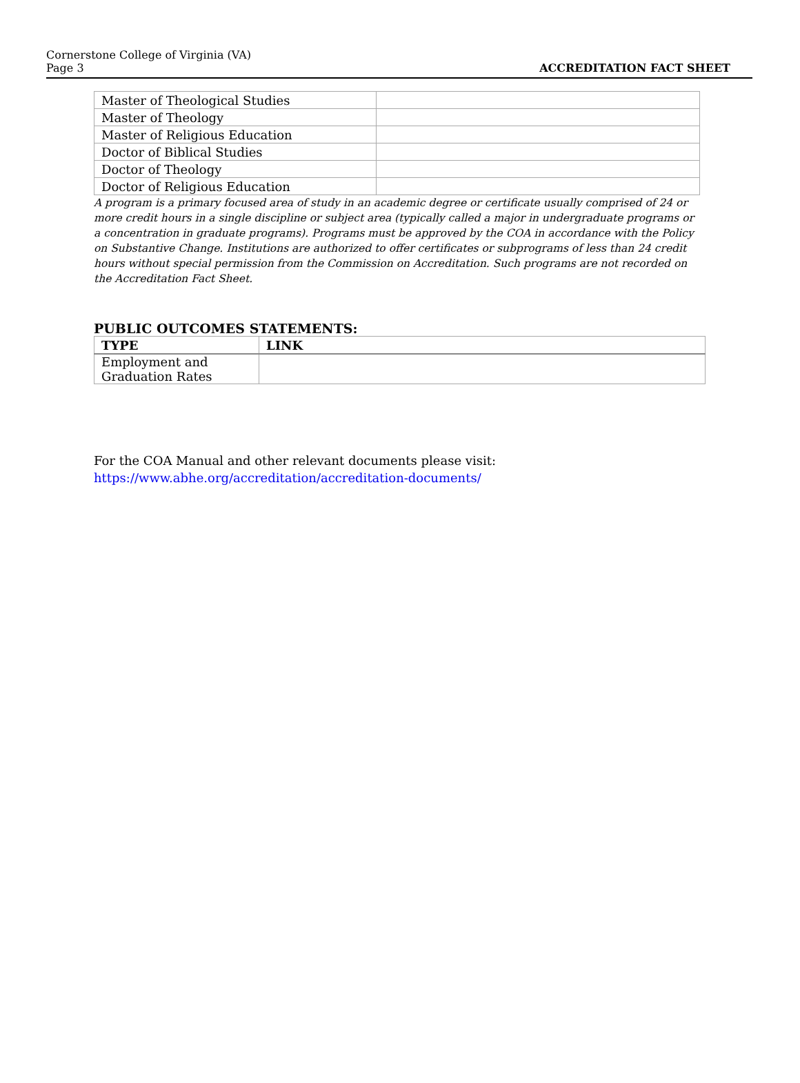Cornerstone College of Virginia (VA)
Page 3
ACCREDITATION FACT SHEET
| Master of Theological Studies | |
| Master of Theology | |
| Master of Religious Education | |
| Doctor of Biblical Studies | |
| Doctor of Theology | |
| Doctor of Religious Education | |
A program is a primary focused area of study in an academic degree or certificate usually comprised of 24 or more credit hours in a single discipline or subject area (typically called a major in undergraduate programs or a concentration in graduate programs). Programs must be approved by the COA in accordance with the Policy on Substantive Change. Institutions are authorized to offer certificates or subprograms of less than 24 credit hours without special permission from the Commission on Accreditation. Such programs are not recorded on the Accreditation Fact Sheet.
PUBLIC OUTCOMES STATEMENTS:
| TYPE | LINK |
| --- | --- |
| Employment and Graduation Rates | |
For the COA Manual and other relevant documents please visit:
https://www.abhe.org/accreditation/accreditation-documents/